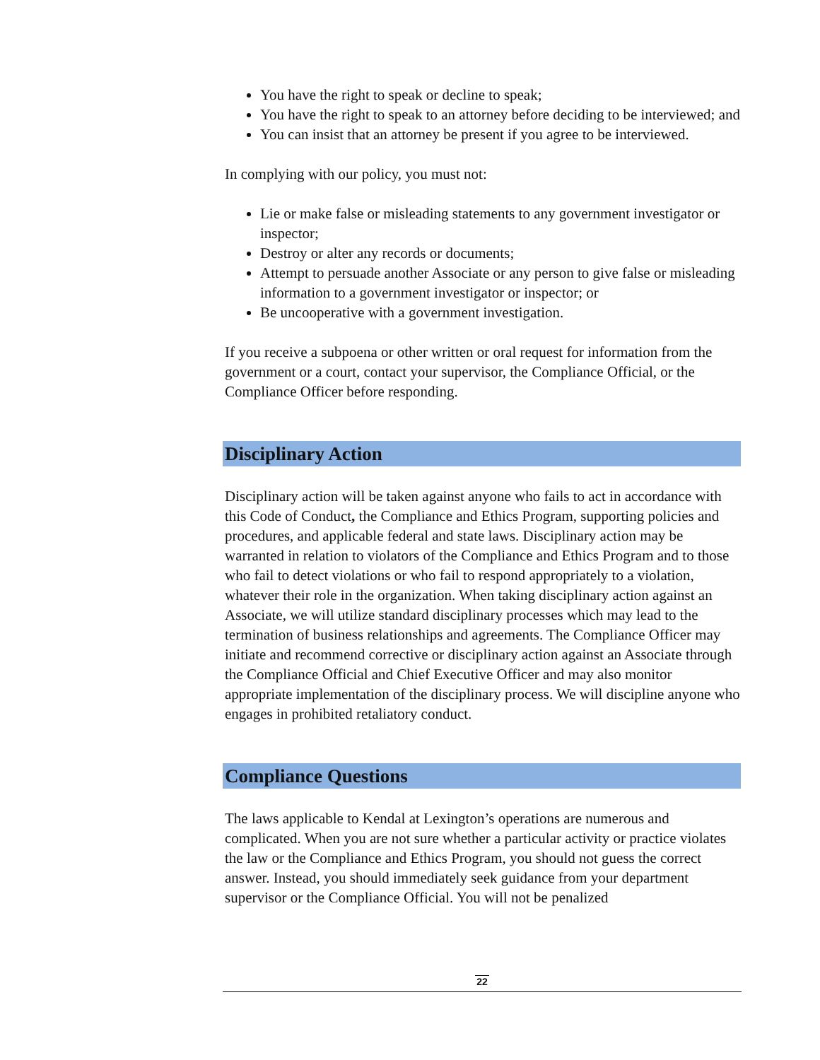You have the right to speak or decline to speak;
You have the right to speak to an attorney before deciding to be interviewed; and
You can insist that an attorney be present if you agree to be interviewed.
In complying with our policy, you must not:
Lie or make false or misleading statements to any government investigator or inspector;
Destroy or alter any records or documents;
Attempt to persuade another Associate or any person to give false or misleading information to a government investigator or inspector; or
Be uncooperative with a government investigation.
If you receive a subpoena or other written or oral request for information from the government or a court, contact your supervisor, the Compliance Official, or the Compliance Officer before responding.
Disciplinary Action
Disciplinary action will be taken against anyone who fails to act in accordance with this Code of Conduct, the Compliance and Ethics Program, supporting policies and procedures, and applicable federal and state laws. Disciplinary action may be warranted in relation to violators of the Compliance and Ethics Program and to those who fail to detect violations or who fail to respond appropriately to a violation, whatever their role in the organization. When taking disciplinary action against an Associate, we will utilize standard disciplinary processes which may lead to the termination of business relationships and agreements. The Compliance Officer may initiate and recommend corrective or disciplinary action against an Associate through the Compliance Official and Chief Executive Officer and may also monitor appropriate implementation of the disciplinary process. We will discipline anyone who engages in prohibited retaliatory conduct.
Compliance Questions
The laws applicable to Kendal at Lexington’s operations are numerous and complicated. When you are not sure whether a particular activity or practice violates the law or the Compliance and Ethics Program, you should not guess the correct answer. Instead, you should immediately seek guidance from your department supervisor or the Compliance Official. You will not be penalized
22